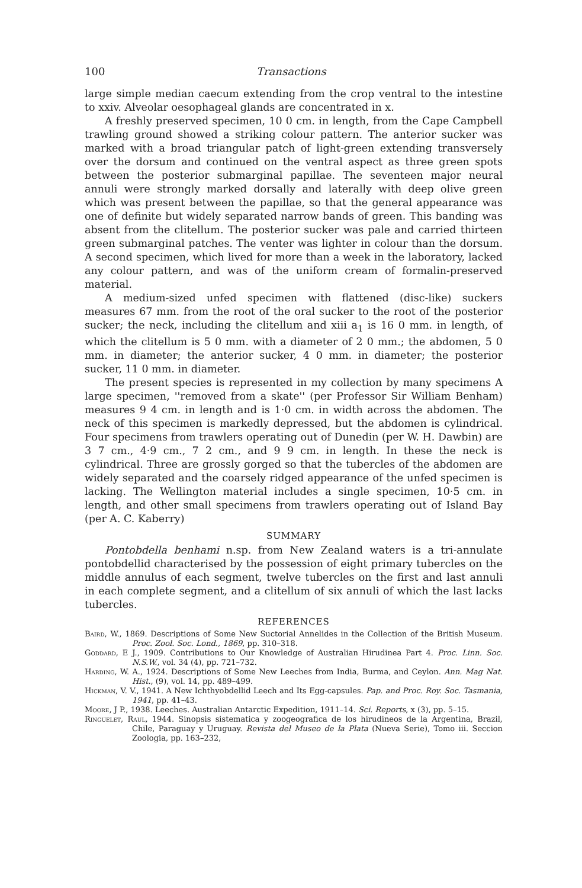100 Transactions
large simple median caecum extending from the crop ventral to the intestine to xxiv. Alveolar oesophageal glands are concentrated in x.
A freshly preserved specimen, 10 0 cm. in length, from the Cape Campbell trawling ground showed a striking colour pattern. The anterior sucker was marked with a broad triangular patch of light-green extending transversely over the dorsum and continued on the ventral aspect as three green spots between the posterior submarginal papillae. The seventeen major neural annuli were strongly marked dorsally and laterally with deep olive green which was present between the papillae, so that the general appearance was one of definite but widely separated narrow bands of green. This banding was absent from the clitellum. The posterior sucker was pale and carried thirteen green submarginal patches. The venter was lighter in colour than the dorsum. A second specimen, which lived for more than a week in the laboratory, lacked any colour pattern, and was of the uniform cream of formalin-preserved material.
A medium-sized unfed specimen with flattened (disc-like) suckers measures 67 mm. from the root of the oral sucker to the root of the posterior sucker; the neck, including the clitellum and xiii a<sub>1</sub> is 16 0 mm. in length, of which the clitellum is 5 0 mm. with a diameter of 2 0 mm.; the abdomen, 5 0 mm. in diameter; the anterior sucker, 4 0 mm. in diameter; the posterior sucker, 11 0 mm. in diameter.
The present species is represented in my collection by many specimens A large specimen, ''removed from a skate'' (per Professor Sir William Benham) measures 9 4 cm. in length and is 1·0 cm. in width across the abdomen. The neck of this specimen is markedly depressed, but the abdomen is cylindrical. Four specimens from trawlers operating out of Dunedin (per W. H. Dawbin) are 3 7 cm., 4·9 cm., 7 2 cm., and 9 9 cm. in length. In these the neck is cylindrical. Three are grossly gorged so that the tubercles of the abdomen are widely separated and the coarsely ridged appearance of the unfed specimen is lacking. The Wellington material includes a single specimen, 10·5 cm. in length, and other small specimens from trawlers operating out of Island Bay (per A. C. Kaberry)
SUMMARY
Pontobdella benhami n.sp. from New Zealand waters is a tri-annulate pontobdellid characterised by the possession of eight primary tubercles on the middle annulus of each segment, twelve tubercles on the first and last annuli in each complete segment, and a clitellum of six annuli of which the last lacks tubercles.
REFERENCES
Baird, W., 1869. Descriptions of Some New Suctorial Annelides in the Collection of the British Museum. Proc. Zool. Soc. Lond., 1869, pp. 310–318.
Goddard, E J., 1909. Contributions to Our Knowledge of Australian Hirudinea Part 4. Proc. Linn. Soc. N.S.W., vol. 34 (4), pp. 721–732.
Harding, W. A., 1924. Descriptions of Some New Leeches from India, Burma, and Ceylon. Ann. Mag Nat. Hist., (9), vol. 14, pp. 489–499.
Hickman, V. V., 1941. A New Ichthyobdellid Leech and Its Egg-capsules. Pap. and Proc. Roy. Soc. Tasmania, 1941, pp. 41–43.
Moore, J P., 1938. Leeches. Australian Antarctic Expedition, 1911–14. Sci. Reports, x (3), pp. 5–15.
Ringuelet, Raul, 1944. Sinopsis sistematica y zoogeografica de los hirudineos de la Argentina, Brazil, Chile, Paraguay y Uruguay. Revista del Museo de la Plata (Nueva Serie), Tomo iii. Seccion Zoologia, pp. 163–232,